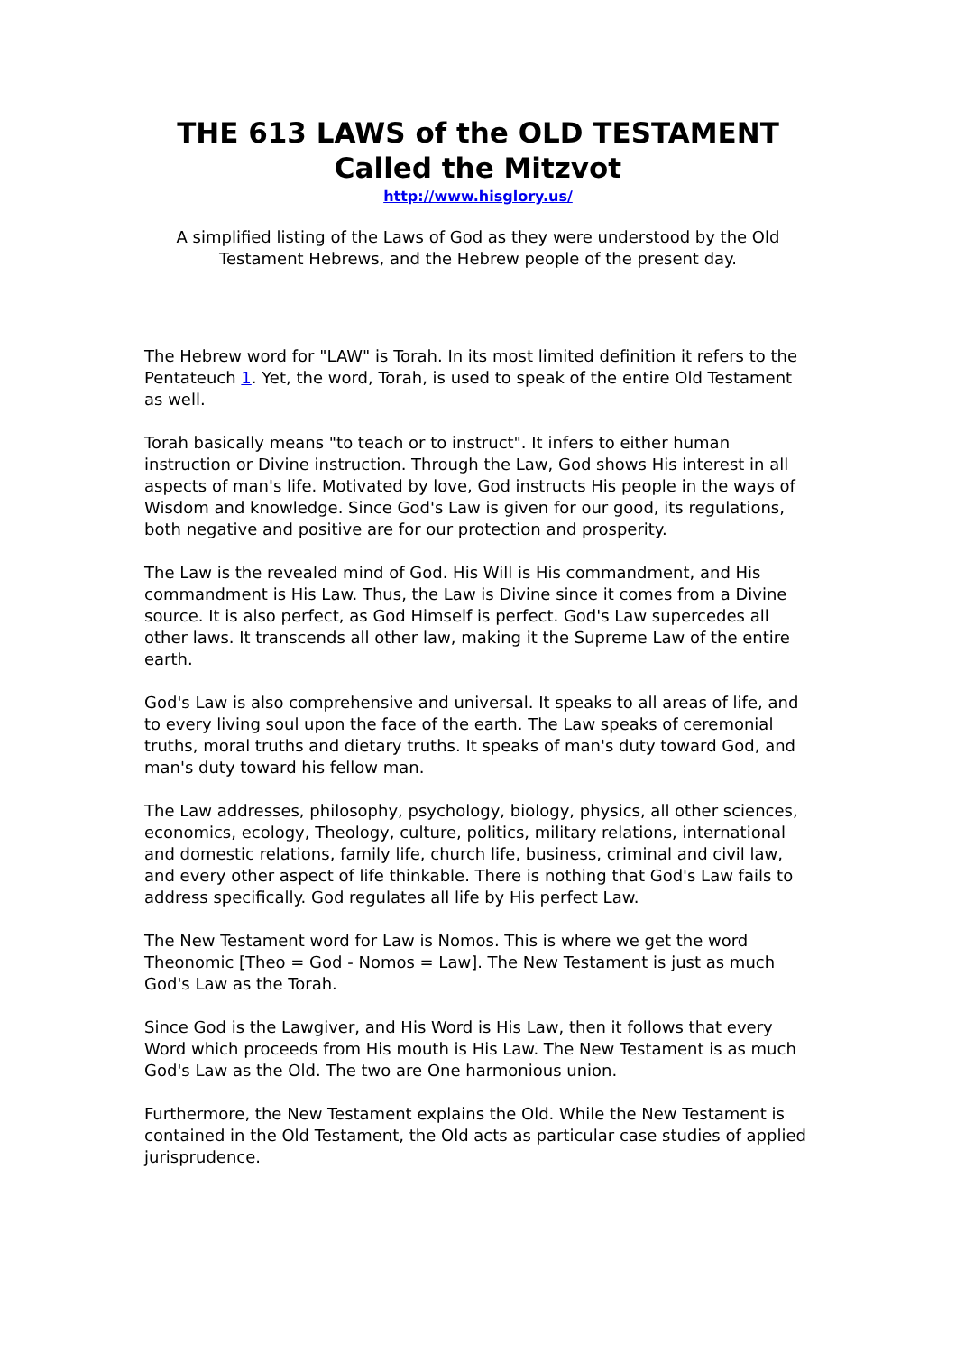THE 613 LAWS of the OLD TESTAMENT
Called the Mitzvot
http://www.hisglory.us/
A simplified listing of the Laws of God as they were understood by the Old Testament Hebrews, and the Hebrew people of the present day.
The Hebrew word for "LAW" is Torah. In its most limited definition it refers to the Pentateuch 1. Yet, the word, Torah, is used to speak of the entire Old Testament as well.
Torah basically means "to teach or to instruct". It infers to either human instruction or Divine instruction. Through the Law, God shows His interest in all aspects of man's life. Motivated by love, God instructs His people in the ways of Wisdom and knowledge. Since God's Law is given for our good, its regulations, both negative and positive are for our protection and prosperity.
The Law is the revealed mind of God. His Will is His commandment, and His commandment is His Law. Thus, the Law is Divine since it comes from a Divine source. It is also perfect, as God Himself is perfect. God's Law supercedes all other laws. It transcends all other law, making it the Supreme Law of the entire earth.
God's Law is also comprehensive and universal. It speaks to all areas of life, and to every living soul upon the face of the earth. The Law speaks of ceremonial truths, moral truths and dietary truths. It speaks of man's duty toward God, and man's duty toward his fellow man.
The Law addresses, philosophy, psychology, biology, physics, all other sciences, economics, ecology, Theology, culture, politics, military relations, international and domestic relations, family life, church life, business, criminal and civil law, and every other aspect of life thinkable. There is nothing that God's Law fails to address specifically. God regulates all life by His perfect Law.
The New Testament word for Law is Nomos. This is where we get the word Theonomic [Theo = God - Nomos = Law]. The New Testament is just as much God's Law as the Torah.
Since God is the Lawgiver, and His Word is His Law, then it follows that every Word which proceeds from His mouth is His Law. The New Testament is as much God's Law as the Old. The two are One harmonious union.
Furthermore, the New Testament explains the Old. While the New Testament is contained in the Old Testament, the Old acts as particular case studies of applied jurisprudence.